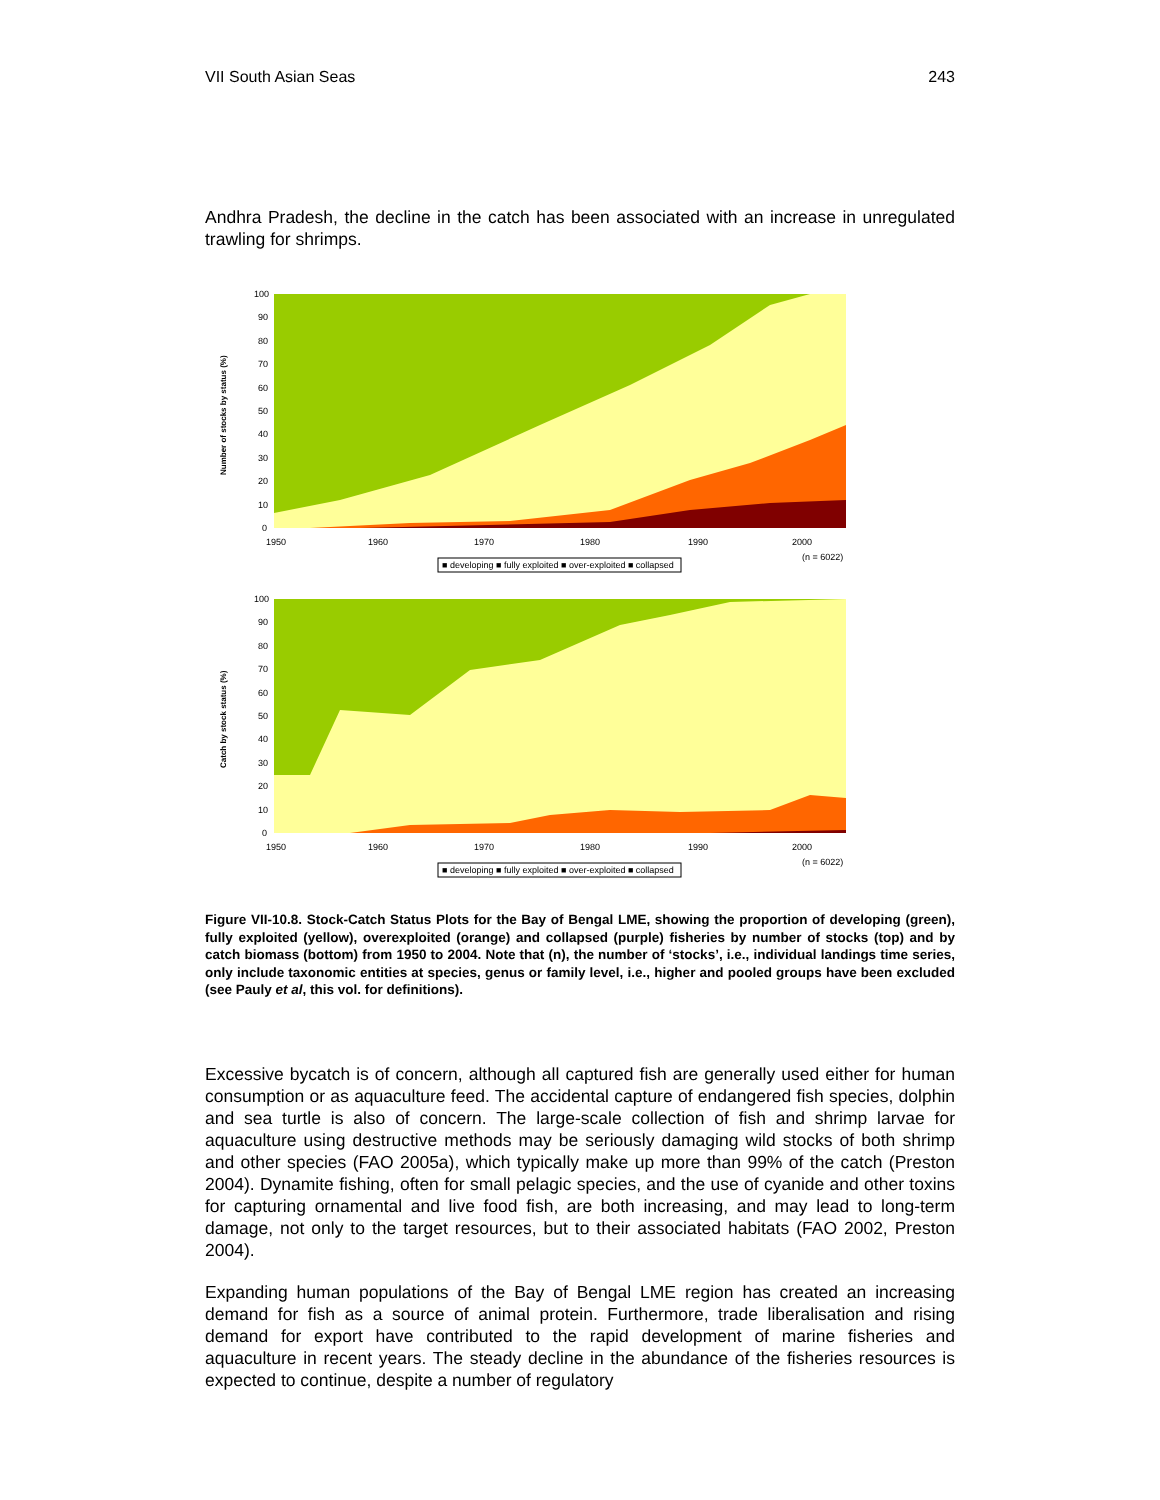VII South Asian Seas 243
Andhra Pradesh, the decline in the catch has been associated with an increase in unregulated trawling for shrimps.
100
90
80
70
60
50
40
30
20
10
0
1950
1960
1970
1980
1990
2000
(n = 6022)
Number of stocks by status (%)
■ developing ■ fully exploited ■ over-exploited ■ collapsed
100
90
80
70
60
50
40
30
20
10
0
1950
1960
1970
1980
1990
2000
(n = 6022)
Catch by stock status (%)
■ developing ■ fully exploited ■ over-exploited ■ collapsed
Figure VII-10.8. Stock-Catch Status Plots for the Bay of Bengal LME, showing the proportion of developing (green), fully exploited (yellow), overexploited (orange) and collapsed (purple) fisheries by number of stocks (top) and by catch biomass (bottom) from 1950 to 2004. Note that (n), the number of ‘stocks’, i.e., individual landings time series, only include taxonomic entities at species, genus or family level, i.e., higher and pooled groups have been excluded (see Pauly et al, this vol. for definitions).
Excessive bycatch is of concern, although all captured fish are generally used either for human consumption or as aquaculture feed. The accidental capture of endangered fish species, dolphin and sea turtle is also of concern. The large-scale collection of fish and shrimp larvae for aquaculture using destructive methods may be seriously damaging wild stocks of both shrimp and other species (FAO 2005a), which typically make up more than 99% of the catch (Preston 2004). Dynamite fishing, often for small pelagic species, and the use of cyanide and other toxins for capturing ornamental and live food fish, are both increasing, and may lead to long-term damage, not only to the target resources, but to their associated habitats (FAO 2002, Preston 2004).
Expanding human populations of the Bay of Bengal LME region has created an increasing demand for fish as a source of animal protein. Furthermore, trade liberalisation and rising demand for export have contributed to the rapid development of marine fisheries and aquaculture in recent years. The steady decline in the abundance of the fisheries resources is expected to continue, despite a number of regulatory